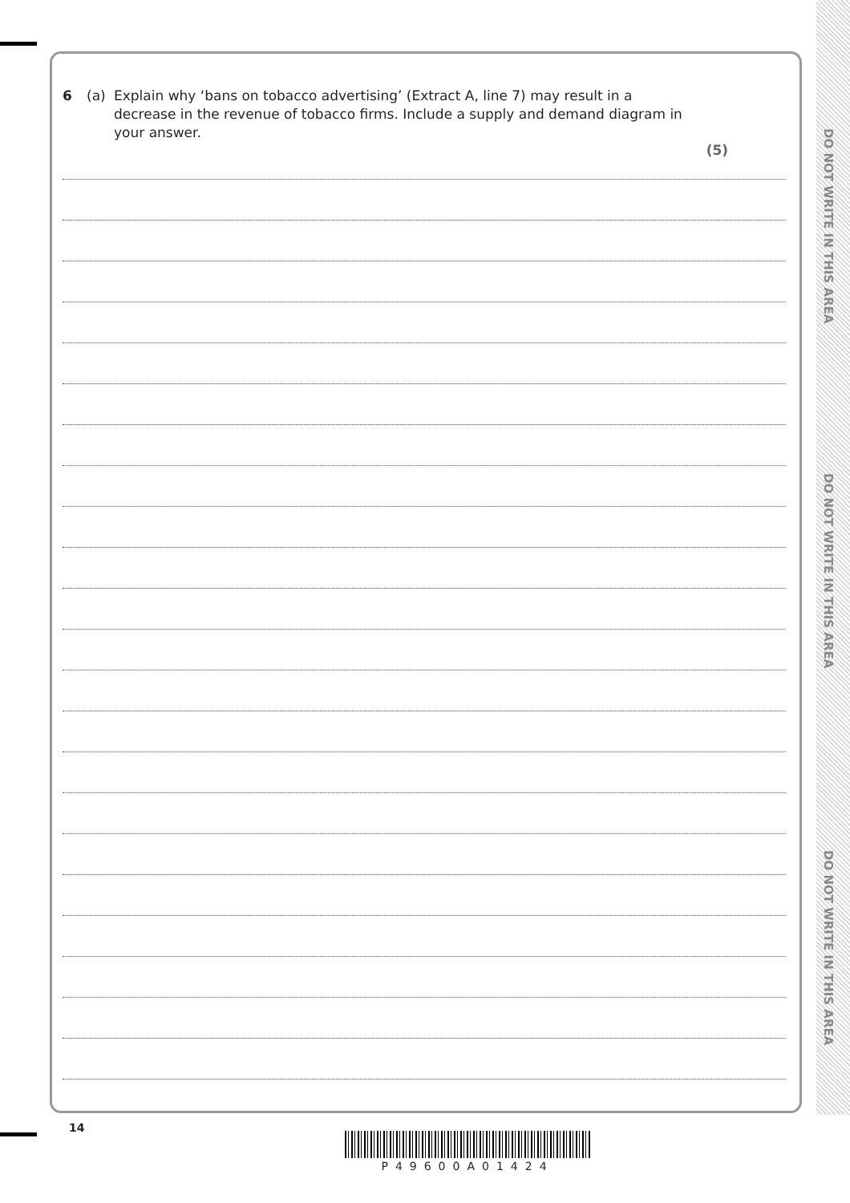DO NOT WRITE IN THIS AREA
DO NOT WRITE IN THIS AREA
DO NOT WRITE IN THIS AREA
6 (a) Explain why ‘bans on tobacco advertising’ (Extract A, line 7) may result in a decrease in the revenue of tobacco firms. Include a supply and demand diagram in your answer.
(5)
14
P49600A01424